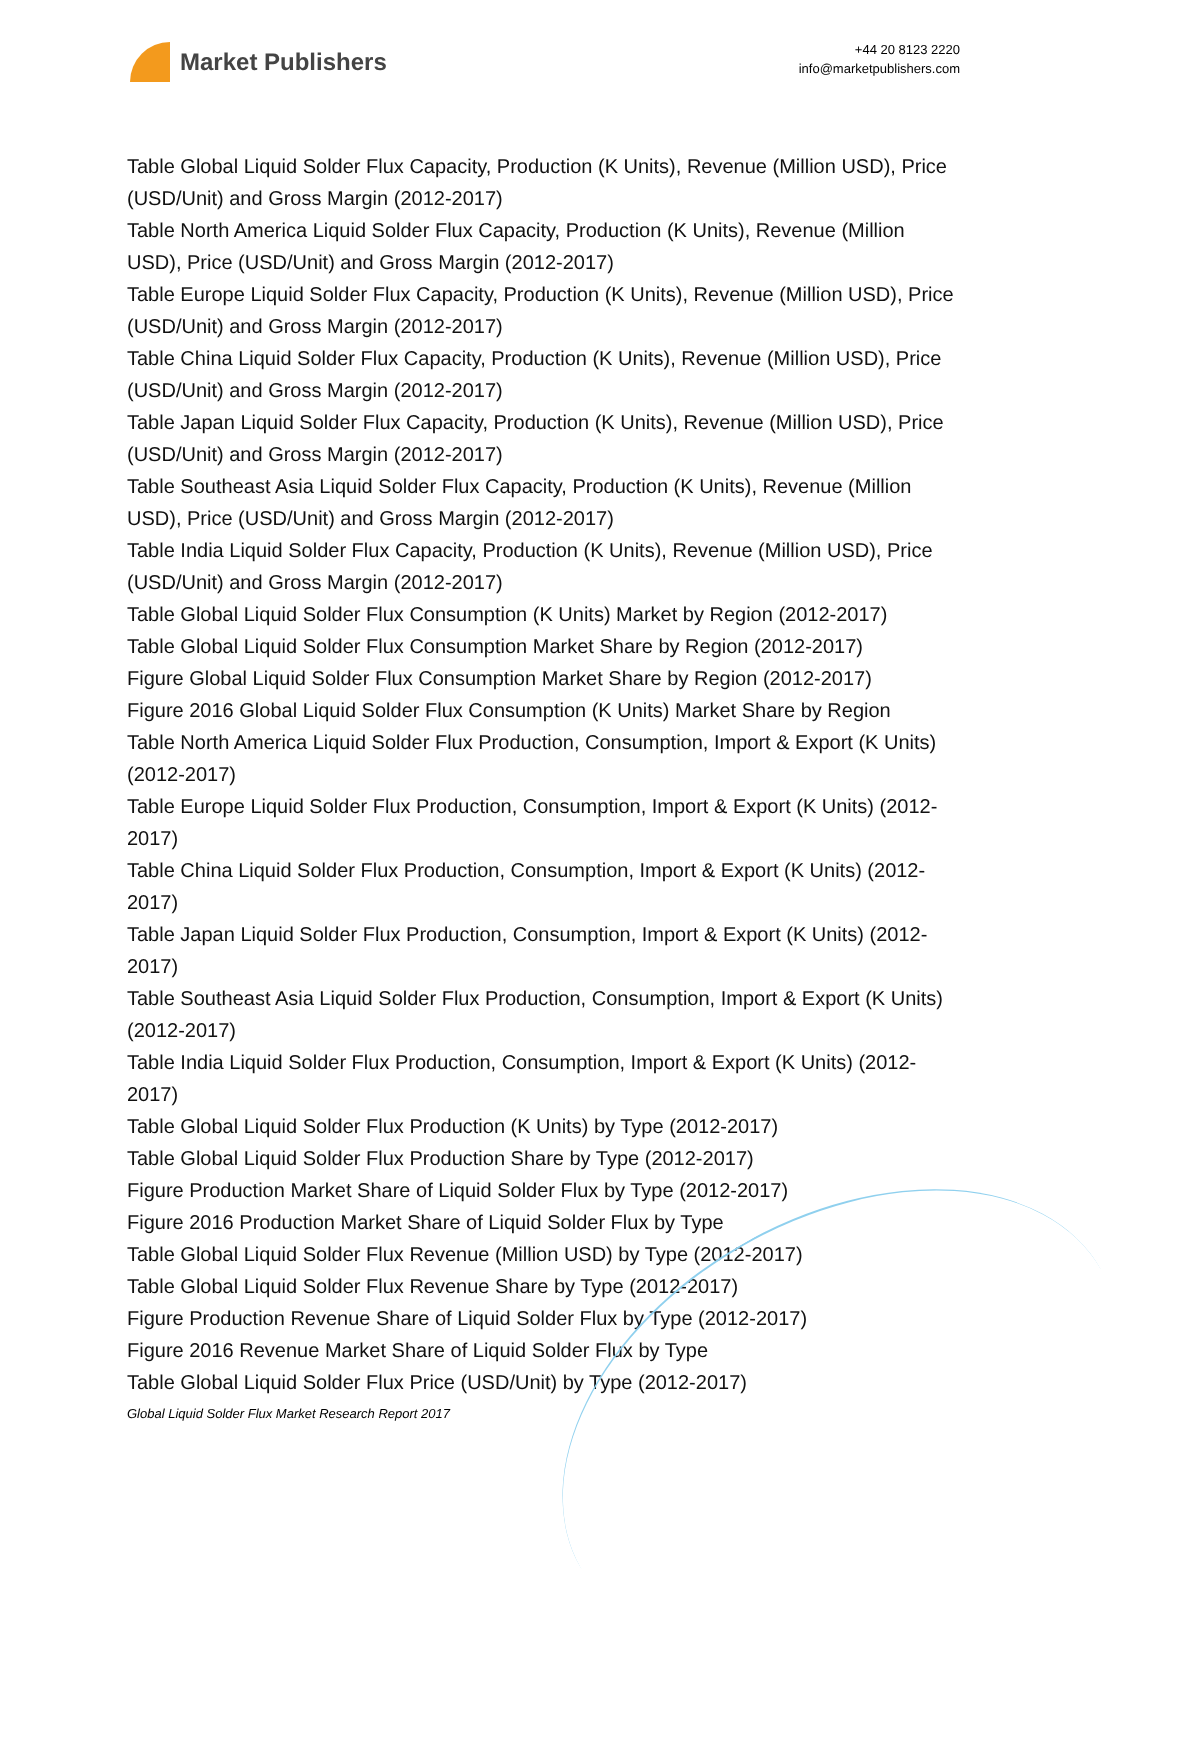Market Publishers
+44 20 8123 2220
info@marketpublishers.com
Table Global Liquid Solder Flux Capacity, Production (K Units), Revenue (Million USD), Price (USD/Unit) and Gross Margin (2012-2017)
Table North America Liquid Solder Flux Capacity, Production (K Units), Revenue (Million USD), Price (USD/Unit) and Gross Margin (2012-2017)
Table Europe Liquid Solder Flux Capacity, Production (K Units), Revenue (Million USD), Price (USD/Unit) and Gross Margin (2012-2017)
Table China Liquid Solder Flux Capacity, Production (K Units), Revenue (Million USD), Price (USD/Unit) and Gross Margin (2012-2017)
Table Japan Liquid Solder Flux Capacity, Production (K Units), Revenue (Million USD), Price (USD/Unit) and Gross Margin (2012-2017)
Table Southeast Asia Liquid Solder Flux Capacity, Production (K Units), Revenue (Million USD), Price (USD/Unit) and Gross Margin (2012-2017)
Table India Liquid Solder Flux Capacity, Production (K Units), Revenue (Million USD), Price (USD/Unit) and Gross Margin (2012-2017)
Table Global Liquid Solder Flux Consumption (K Units) Market by Region (2012-2017)
Table Global Liquid Solder Flux Consumption Market Share by Region (2012-2017)
Figure Global Liquid Solder Flux Consumption Market Share by Region (2012-2017)
Figure 2016 Global Liquid Solder Flux Consumption (K Units) Market Share by Region
Table North America Liquid Solder Flux Production, Consumption, Import & Export (K Units) (2012-2017)
Table Europe Liquid Solder Flux Production, Consumption, Import & Export (K Units) (2012-2017)
Table China Liquid Solder Flux Production, Consumption, Import & Export (K Units) (2012-2017)
Table Japan Liquid Solder Flux Production, Consumption, Import & Export (K Units) (2012-2017)
Table Southeast Asia Liquid Solder Flux Production, Consumption, Import & Export (K Units) (2012-2017)
Table India Liquid Solder Flux Production, Consumption, Import & Export (K Units) (2012-2017)
Table Global Liquid Solder Flux Production (K Units) by Type (2012-2017)
Table Global Liquid Solder Flux Production Share by Type (2012-2017)
Figure Production Market Share of Liquid Solder Flux by Type (2012-2017)
Figure 2016 Production Market Share of Liquid Solder Flux by Type
Table Global Liquid Solder Flux Revenue (Million USD) by Type (2012-2017)
Table Global Liquid Solder Flux Revenue Share by Type (2012-2017)
Figure Production Revenue Share of Liquid Solder Flux by Type (2012-2017)
Figure 2016 Revenue Market Share of Liquid Solder Flux by Type
Table Global Liquid Solder Flux Price (USD/Unit) by Type (2012-2017)
Global Liquid Solder Flux Market Research Report 2017